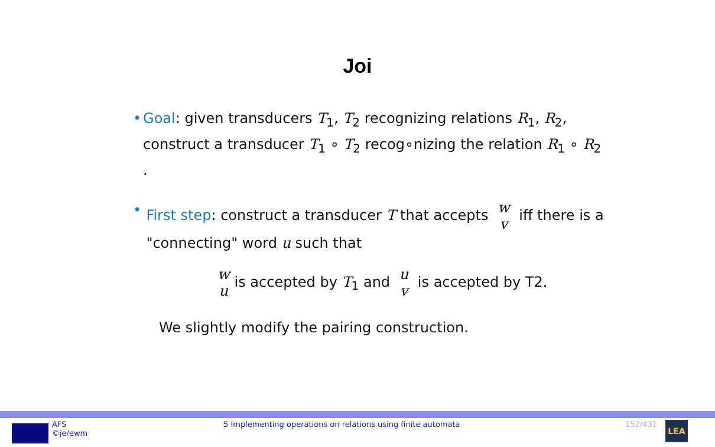Joi
• Goal: given transducers T<sub>1</sub>, T<sub>2</sub> recognizing relations R<sub>1</sub>, R<sub>2</sub>, construct a transducer T<sub>1</sub> ∘ T<sub>2</sub> recog∘nizing the relation R<sub>1</sub> ∘ R<sub>2</sub> .
• First step: construct a transducer T that accepts w
v iff there is a "connecting" word u such that
w
u is accepted by T<sub>1</sub> and u
v is accepted by T2.
We slightly modify the pairing construction.
AFS
©je/ewm
5 Implementing operations on relations using finite automata 152/431
LEA